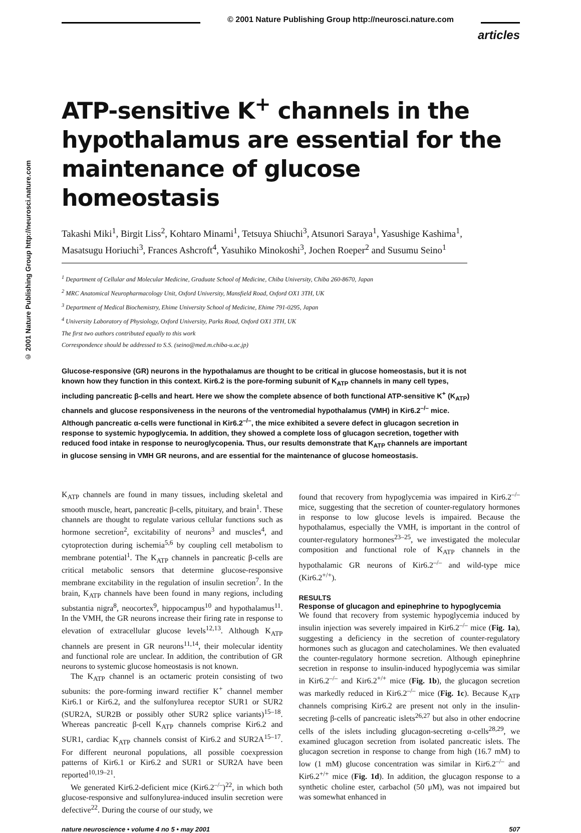© 2001 Nature Publishing Group http://neurosci.nature.com
articles
© 2001 Nature Publishing Group http://neurosci.nature.com
ATP-sensitive K<sup>+</sup> channels in the hypothalamus are essential for the maintenance of glucose homeostasis
Takashi Miki<sup>1</sup>, Birgit Liss<sup>2</sup>, Kohtaro Minami<sup>1</sup>, Tetsuya Shiuchi<sup>3</sup>, Atsunori Saraya<sup>1</sup>, Yasushige Kashima<sup>1</sup>, Masatsugu Horiuchi<sup>3</sup>, Frances Ashcroft<sup>4</sup>, Yasuhiko Minokoshi<sup>3</sup>, Jochen Roeper<sup>2</sup> and Susumu Seino<sup>1</sup>
<sup>1</sup> Department of Cellular and Molecular Medicine, Graduate School of Medicine, Chiba University, Chiba 260-8670, Japan
<sup>2</sup> MRC Anatomical Neuropharmacology Unit, Oxford University, Mansfield Road, Oxford OX1 3TH, UK
<sup>3</sup> Department of Medical Biochemistry, Ehime University School of Medicine, Ehime 791-0295, Japan
<sup>4</sup> University Laboratory of Physiology, Oxford University, Parks Road, Oxford OX1 3TH, UK
The first two authors contributed equally to this work
Correspondence should be addressed to S.S. (seino@med.m.chiba-u.ac.jp)
Glucose-responsive (GR) neurons in the hypothalamus are thought to be critical in glucose homeostasis, but it is not known how they function in this context. Kir6.2 is the pore-forming subunit of K<sub>ATP</sub> channels in many cell types, including pancreatic β-cells and heart. Here we show the complete absence of both functional ATP-sensitive K<sup>+</sup> (K<sub>ATP</sub>) channels and glucose responsiveness in the neurons of the ventromedial hypothalamus (VMH) in Kir6.2<sup>–/–</sup> mice. Although pancreatic α-cells were functional in Kir6.2<sup>–/–</sup>, the mice exhibited a severe defect in glucagon secretion in response to systemic hypoglycemia. In addition, they showed a complete loss of glucagon secretion, together with reduced food intake in response to neuroglycopenia. Thus, our results demonstrate that K<sub>ATP</sub> channels are important in glucose sensing in VMH GR neurons, and are essential for the maintenance of glucose homeostasis.
K<sub>ATP</sub> channels are found in many tissues, including skeletal and smooth muscle, heart, pancreatic β-cells, pituitary, and brain<sup>1</sup>. These channels are thought to regulate various cellular functions such as hormone secretion<sup>2</sup>, excitability of neurons<sup>3</sup> and muscles<sup>4</sup>, and cytoprotection during ischemia<sup>5,6</sup> by coupling cell metabolism to membrane potential<sup>1</sup>. The K<sub>ATP</sub> channels in pancreatic β-cells are critical metabolic sensors that determine glucose-responsive membrane excitability in the regulation of insulin secretion<sup>7</sup>. In the brain, K<sub>ATP</sub> channels have been found in many regions, including substantia nigra<sup>8</sup>, neocortex<sup>9</sup>, hippocampus<sup>10</sup> and hypothalamus<sup>11</sup>. In the VMH, the GR neurons increase their firing rate in response to elevation of extracellular glucose levels<sup>12,13</sup>. Although K<sub>ATP</sub> channels are present in GR neurons<sup>11,14</sup>, their molecular identity and functional role are unclear. In addition, the contribution of GR neurons to systemic glucose homeostasis is not known.
The K<sub>ATP</sub> channel is an octameric protein consisting of two subunits: the pore-forming inward rectifier K<sup>+</sup> channel member Kir6.1 or Kir6.2, and the sulfonylurea receptor SUR1 or SUR2 (SUR2A, SUR2B or possibly other SUR2 splice variants)<sup>15–18</sup>. Whereas pancreatic β-cell K<sub>ATP</sub> channels comprise Kir6.2 and SUR1, cardiac K<sub>ATP</sub> channels consist of Kir6.2 and SUR2A<sup>15–17</sup>. For different neuronal populations, all possible coexpression patterns of Kir6.1 or Kir6.2 and SUR1 or SUR2A have been reported<sup>10,19–21</sup>.
We generated Kir6.2-deficient mice (Kir6.2<sup>–/–</sup>)<sup>22</sup>, in which both glucose-responsive and sulfonylurea-induced insulin secretion were defective<sup>22</sup>. During the course of our study, we
found that recovery from hypoglycemia was impaired in Kir6.2<sup>–/–</sup> mice, suggesting that the secretion of counter-regulatory hormones in response to low glucose levels is impaired. Because the hypothalamus, especially the VMH, is important in the control of counter-regulatory hormones<sup>23–25</sup>, we investigated the molecular composition and functional role of K<sub>ATP</sub> channels in the hypothalamic GR neurons of Kir6.2<sup>–/–</sup> and wild-type mice (Kir6.2<sup>+/+</sup>).
RESULTS
Response of glucagon and epinephrine to hypoglycemia
We found that recovery from systemic hypoglycemia induced by insulin injection was severely impaired in Kir6.2<sup>–/–</sup> mice (Fig. 1a), suggesting a deficiency in the secretion of counter-regulatory hormones such as glucagon and catecholamines. We then evaluated the counter-regulatory hormone secretion. Although epinephrine secretion in response to insulin-induced hypoglycemia was similar in Kir6.2<sup>–/–</sup> and Kir6.2<sup>+/+</sup> mice (Fig. 1b), the glucagon secretion was markedly reduced in Kir6.2<sup>–/–</sup> mice (Fig. 1c). Because K<sub>ATP</sub> channels comprising Kir6.2 are present not only in the insulin-secreting β-cells of pancreatic islets<sup>26,27</sup> but also in other endocrine cells of the islets including glucagon-secreting α-cells<sup>28,29</sup>, we examined glucagon secretion from isolated pancreatic islets. The glucagon secretion in response to change from high (16.7 mM) to low (1 mM) glucose concentration was similar in Kir6.2<sup>–/–</sup> and Kir6.2<sup>+/+</sup> mice (Fig. 1d). In addition, the glucagon response to a synthetic choline ester, carbachol (50 μM), was not impaired but was somewhat enhanced in
nature neuroscience • volume 4 no 5 • may 2001 507